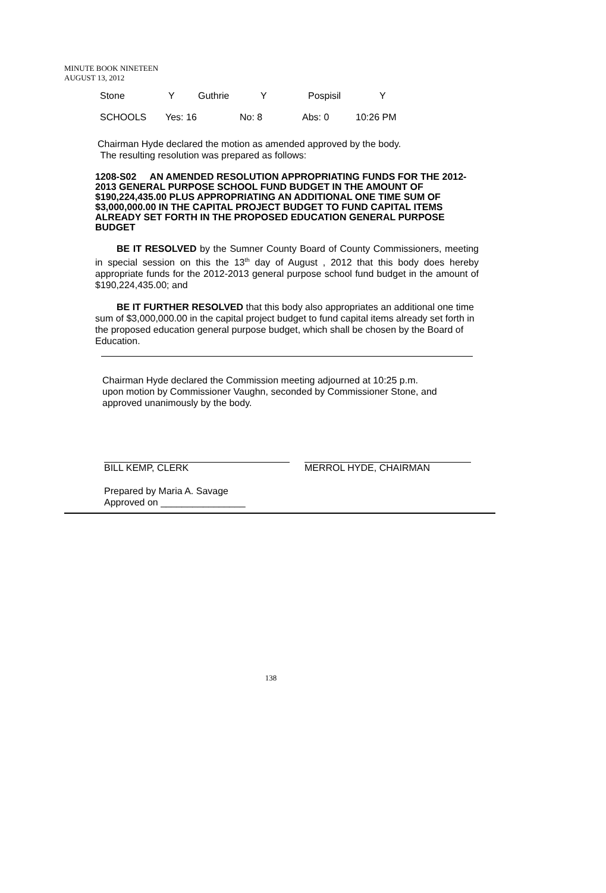MINUTE BOOK NINETEEN
AUGUST 13, 2012
Stone Y Guthrie Y Pospisil Y
SCHOOLS Yes: 16 No: 8 Abs: 0 10:26 PM
Chairman Hyde declared the motion as amended approved by the body.
The resulting resolution was prepared as follows:
1208-S02 AN AMENDED RESOLUTION APPROPRIATING FUNDS FOR THE 2012-2013 GENERAL PURPOSE SCHOOL FUND BUDGET IN THE AMOUNT OF $190,224,435.00 PLUS APPROPRIATING AN ADDITIONAL ONE TIME SUM OF $3,000,000.00 IN THE CAPITAL PROJECT BUDGET TO FUND CAPITAL ITEMS ALREADY SET FORTH IN THE PROPOSED EDUCATION GENERAL PURPOSE BUDGET
BE IT RESOLVED by the Sumner County Board of County Commissioners, meeting in special session on this the 13<sup>th</sup> day of August , 2012 that this body does hereby appropriate funds for the 2012-2013 general purpose school fund budget in the amount of $190,224,435.00; and
BE IT FURTHER RESOLVED that this body also appropriates an additional one time sum of $3,000,000.00 in the capital project budget to fund capital items already set forth in the proposed education general purpose budget, which shall be chosen by the Board of Education.
Chairman Hyde declared the Commission meeting adjourned at 10:25 p.m.
upon motion by Commissioner Vaughn, seconded by Commissioner Stone, and
approved unanimously by the body.
BILL KEMP, CLERK MERROL HYDE, CHAIRMAN
Prepared by Maria A. Savage
Approved on ________________
138